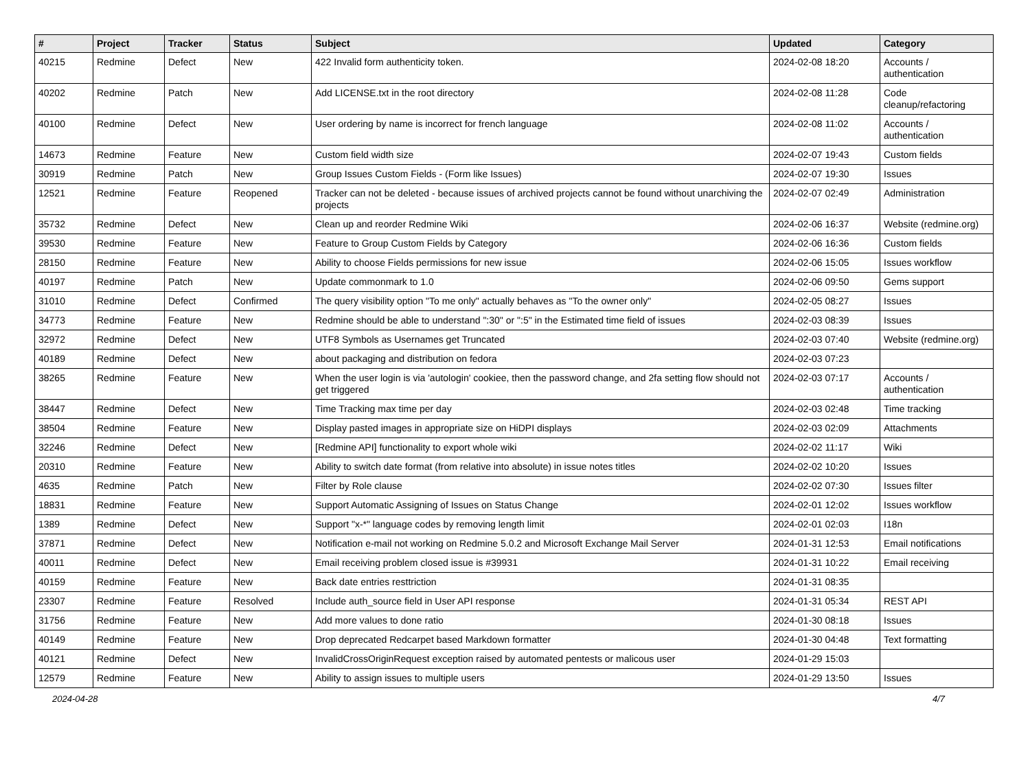| # | Project | Tracker | Status | Subject | Updated | Category |
| --- | --- | --- | --- | --- | --- | --- |
| 40215 | Redmine | Defect | New | 422 Invalid form authenticity token. | 2024-02-08 18:20 | Accounts / authentication |
| 40202 | Redmine | Patch | New | Add LICENSE.txt in the root directory | 2024-02-08 11:28 | Code cleanup/refactoring |
| 40100 | Redmine | Defect | New | User ordering by name is incorrect for french language | 2024-02-08 11:02 | Accounts / authentication |
| 14673 | Redmine | Feature | New | Custom field width size | 2024-02-07 19:43 | Custom fields |
| 30919 | Redmine | Patch | New | Group Issues Custom Fields - (Form like Issues) | 2024-02-07 19:30 | Issues |
| 12521 | Redmine | Feature | Reopened | Tracker can not be deleted - because issues of archived projects cannot be found without unarchiving the projects | 2024-02-07 02:49 | Administration |
| 35732 | Redmine | Defect | New | Clean up and reorder Redmine Wiki | 2024-02-06 16:37 | Website (redmine.org) |
| 39530 | Redmine | Feature | New | Feature to Group Custom Fields by Category | 2024-02-06 16:36 | Custom fields |
| 28150 | Redmine | Feature | New | Ability to choose Fields permissions for new issue | 2024-02-06 15:05 | Issues workflow |
| 40197 | Redmine | Patch | New | Update commonmark to 1.0 | 2024-02-06 09:50 | Gems support |
| 31010 | Redmine | Defect | Confirmed | The query visibility option "To me only" actually behaves as "To the owner only" | 2024-02-05 08:27 | Issues |
| 34773 | Redmine | Feature | New | Redmine should be able to understand ":30" or ":5" in the Estimated time field of issues | 2024-02-03 08:39 | Issues |
| 32972 | Redmine | Defect | New | UTF8 Symbols as Usernames get Truncated | 2024-02-03 07:40 | Website (redmine.org) |
| 40189 | Redmine | Defect | New | about packaging and distribution on fedora | 2024-02-03 07:23 | |
| 38265 | Redmine | Feature | New | When the user login is via 'autologin' cookiee, then the password change, and 2fa setting flow should not get triggered | 2024-02-03 07:17 | Accounts / authentication |
| 38447 | Redmine | Defect | New | Time Tracking max time per day | 2024-02-03 02:48 | Time tracking |
| 38504 | Redmine | Feature | New | Display pasted images in appropriate size on HiDPI displays | 2024-02-03 02:09 | Attachments |
| 32246 | Redmine | Defect | New | [Redmine API] functionality to export whole wiki | 2024-02-02 11:17 | Wiki |
| 20310 | Redmine | Feature | New | Ability to switch date format (from relative into absolute) in issue notes titles | 2024-02-02 10:20 | Issues |
| 4635 | Redmine | Patch | New | Filter by Role clause | 2024-02-02 07:30 | Issues filter |
| 18831 | Redmine | Feature | New | Support Automatic Assigning of Issues on Status Change | 2024-02-01 12:02 | Issues workflow |
| 1389 | Redmine | Defect | New | Support "x-*" language codes by removing length limit | 2024-02-01 02:03 | I18n |
| 37871 | Redmine | Defect | New | Notification e-mail not working on Redmine 5.0.2 and Microsoft Exchange Mail Server | 2024-01-31 12:53 | Email notifications |
| 40011 | Redmine | Defect | New | Email receiving problem closed issue is #39931 | 2024-01-31 10:22 | Email receiving |
| 40159 | Redmine | Feature | New | Back date entries resttriction | 2024-01-31 08:35 | |
| 23307 | Redmine | Feature | Resolved | Include auth_source field in User API response | 2024-01-31 05:34 | REST API |
| 31756 | Redmine | Feature | New | Add more values to done ratio | 2024-01-30 08:18 | Issues |
| 40149 | Redmine | Feature | New | Drop deprecated Redcarpet based Markdown formatter | 2024-01-30 04:48 | Text formatting |
| 40121 | Redmine | Defect | New | InvalidCrossOriginRequest exception raised by automated pentests or malicous user | 2024-01-29 15:03 | |
| 12579 | Redmine | Feature | New | Ability to assign issues to multiple users | 2024-01-29 13:50 | Issues |
2024-04-28 4/7